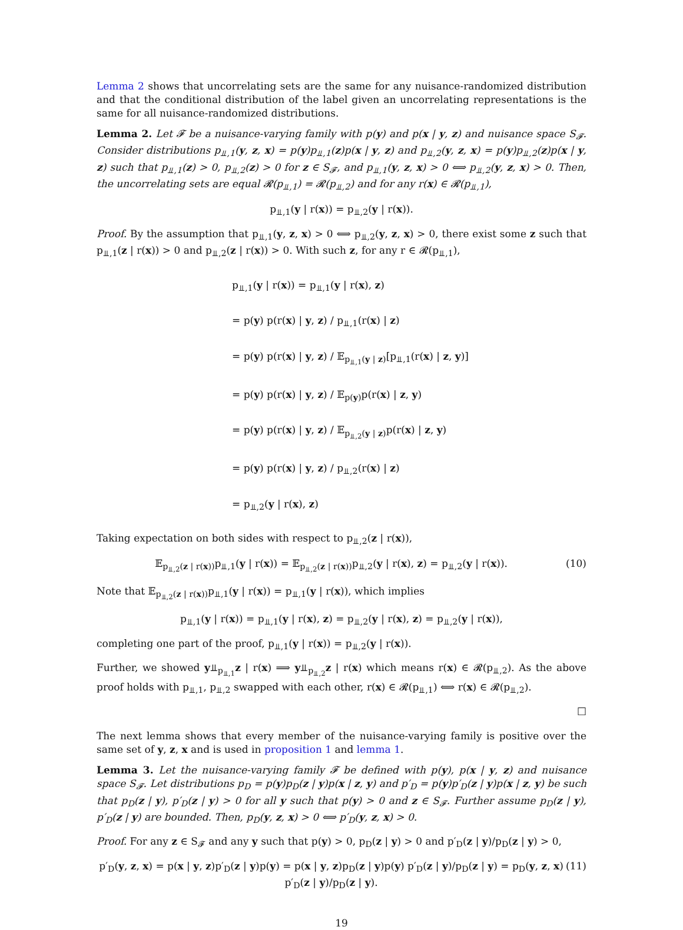Lemma 2 shows that uncorrelating sets are the same for any nuisance-randomized distribution and that the conditional distribution of the label given an uncorrelating representations is the same for all nuisance-randomized distributions.
Lemma 2. Let 𝓕 be a nuisance-varying family with p(y) and p(x | y, z) and nuisance space S<sub>𝓕</sub>. Consider distributions p<sub>⫫,1</sub>(y, z, x) = p(y)p<sub>⫫,1</sub>(z)p(x | y, z) and p<sub>⫫,2</sub>(y, z, x) = p(y)p<sub>⫫,2</sub>(z)p(x | y, z) such that p<sub>⫫,1</sub>(z) > 0, p<sub>⫫,2</sub>(z) > 0 for z ∈ S<sub>𝓕</sub>, and p<sub>⫫,1</sub>(y, z, x) > 0 ⟺ p<sub>⫫,2</sub>(y, z, x) > 0. Then, the uncorrelating sets are equal 𝓡(p<sub>⫫,1</sub>) = 𝓡(p<sub>⫫,2</sub>) and for any r(x) ∈ 𝓡(p<sub>⫫,1</sub>),
p<sub>⫫,1</sub>(y | r(x)) = p<sub>⫫,2</sub>(y | r(x)).
Proof. By the assumption that p<sub>⫫,1</sub>(y, z, x) > 0 ⟺ p<sub>⫫,2</sub>(y, z, x) > 0, there exist some z such that p<sub>⫫,1</sub>(z | r(x)) > 0 and p<sub>⫫,2</sub>(z | r(x)) > 0. With such z, for any r ∈ 𝓡(p<sub>⫫,1</sub>),
p<sub>⫫,1</sub>(y | r(x)) = p<sub>⫫,1</sub>(y | r(x), z)
= p(y) p(r(x) | y, z) / p<sub>⫫,1</sub>(r(x) | z)
= p(y) p(r(x) | y, z) / 𝔼<sub>p<sub>⫫,1</sub>(y | z)</sub>[p<sub>⫫,1</sub>(r(x) | z, y)]
= p(y) p(r(x) | y, z) / 𝔼<sub>p(y)</sub>p(r(x) | z, y)
= p(y) p(r(x) | y, z) / 𝔼<sub>p<sub>⫫,2</sub>(y | z)</sub>p(r(x) | z, y)
= p(y) p(r(x) | y, z) / p<sub>⫫,2</sub>(r(x) | z)
= p<sub>⫫,2</sub>(y | r(x), z)
Taking expectation on both sides with respect to p<sub>⫫,2</sub>(z | r(x)),
𝔼<sub>p<sub>⫫,2</sub>(z | r(x))</sub>p<sub>⫫,1</sub>(y | r(x)) = 𝔼<sub>p<sub>⫫,2</sub>(z | r(x))</sub>p<sub>⫫,2</sub>(y | r(x), z) = p<sub>⫫,2</sub>(y | r(x)). (10)
Note that 𝔼<sub>p<sub>⫫,2</sub>(z | r(x))</sub>p<sub>⫫,1</sub>(y | r(x)) = p<sub>⫫,1</sub>(y | r(x)), which implies
p<sub>⫫,1</sub>(y | r(x)) = p<sub>⫫,1</sub>(y | r(x), z) = p<sub>⫫,2</sub>(y | r(x), z) = p<sub>⫫,2</sub>(y | r(x)),
completing one part of the proof, p<sub>⫫,1</sub>(y | r(x)) = p<sub>⫫,2</sub>(y | r(x)).
Further, we showed y⫫<sub>p<sub>⫫,1</sub></sub>z | r(x) ⟹ y⫫<sub>p<sub>⫫,2</sub></sub>z | r(x) which means r(x) ∈ 𝓡(p<sub>⫫,2</sub>). As the above proof holds with p<sub>⫫,1</sub>, p<sub>⫫,2</sub> swapped with each other, r(x) ∈ 𝓡(p<sub>⫫,1</sub>) ⟺ r(x) ∈ 𝓡(p<sub>⫫,2</sub>).
□
The next lemma shows that every member of the nuisance-varying family is positive over the same set of y, z, x and is used in proposition 1 and lemma 1.
Lemma 3. Let the nuisance-varying family 𝓕 be defined with p(y), p(x | y, z) and nuisance space S<sub>𝓕</sub>. Let distributions p<sub>D</sub> = p(y)p<sub>D</sub>(z | y)p(x | z, y) and p′<sub>D</sub> = p(y)p′<sub>D</sub>(z | y)p(x | z, y) be such that p<sub>D</sub>(z | y), p′<sub>D</sub>(z | y) > 0 for all y such that p(y) > 0 and z ∈ S<sub>𝓕</sub>. Further assume p<sub>D</sub>(z | y), p′<sub>D</sub>(z | y) are bounded. Then, p<sub>D</sub>(y, z, x) > 0 ⟺ p′<sub>D</sub>(y, z, x) > 0.
Proof. For any z ∈ S<sub>𝓕</sub> and any y such that p(y) > 0, p<sub>D</sub>(z | y) > 0 and p′<sub>D</sub>(z | y)/p<sub>D</sub>(z | y) > 0,
p′<sub>D</sub>(y, z, x) = p(x | y, z)p′<sub>D</sub>(z | y)p(y) = p(x | y, z)p<sub>D</sub>(z | y)p(y) p′<sub>D</sub>(z | y)/p<sub>D</sub>(z | y) = p<sub>D</sub>(y, z, x) p′<sub>D</sub>(z | y)/p<sub>D</sub>(z | y). (11)
19